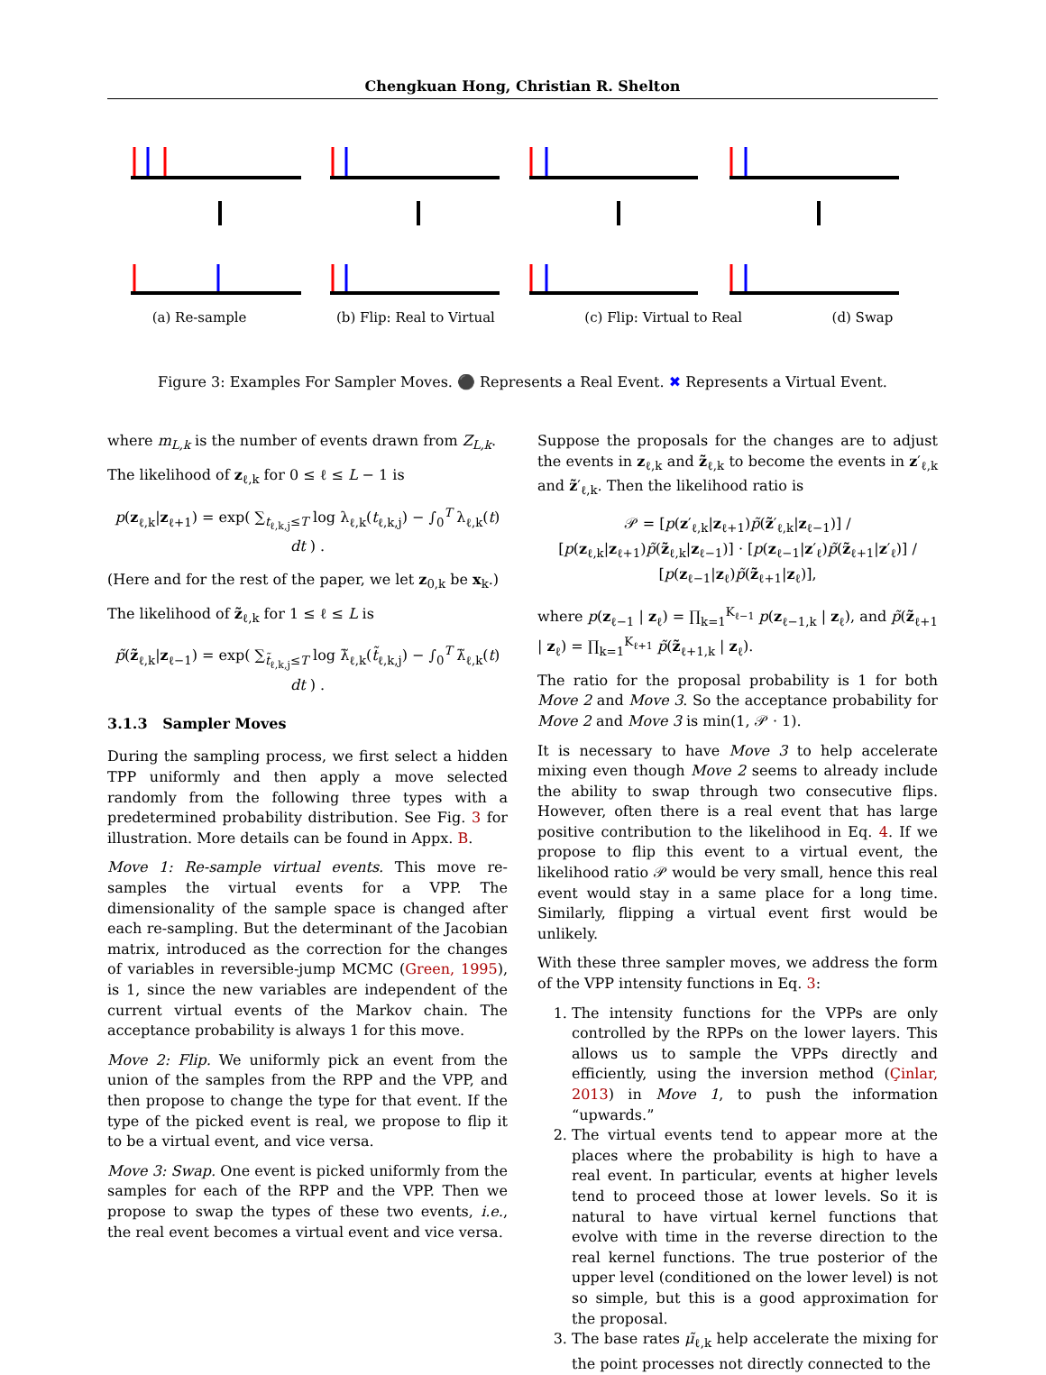Chengkuan Hong, Christian R. Shelton
(a) Re-sample (b) Flip: Real to Virtual (c) Flip: Virtual to Real (d) Swap
Figure 3: Examples For Sampler Moves. ⚫ Represents a Real Event. ✖ Represents a Virtual Event.
where m<sub>L,k</sub> is the number of events drawn from Z<sub>L,k</sub>.
The likelihood of z<sub>ℓ,k</sub> for 0 ≤ ℓ ≤ L − 1 is
p(z<sub>ℓ,k</sub>|z<sub>ℓ+1</sub>) = exp( ∑<sub>t<sub>ℓ,k,j</sub>≤T</sub> log λ<sub>ℓ,k</sub>(t<sub>ℓ,k,j</sub>) − ∫<sub>0</sub><sup>T</sup> λ<sub>ℓ,k</sub>(t) dt ) .
(Here and for the rest of the paper, we let z<sub>0,k</sub> be x<sub>k</sub>.)
The likelihood of z̃<sub>ℓ,k</sub> for 1 ≤ ℓ ≤ L is
p̃(z̃<sub>ℓ,k</sub>|z<sub>ℓ−1</sub>) = exp( ∑<sub>t̃<sub>ℓ,k,j</sub>≤T</sub> log λ̃<sub>ℓ,k</sub>(t̃<sub>ℓ,k,j</sub>) − ∫<sub>0</sub><sup>T</sup> λ̃<sub>ℓ,k</sub>(t) dt ) .
3.1.3 Sampler Moves
During the sampling process, we first select a hidden TPP uniformly and then apply a move selected randomly from the following three types with a predetermined probability distribution. See Fig. 3 for illustration. More details can be found in Appx. B.
Move 1: Re-sample virtual events. This move re-samples the virtual events for a VPP. The dimensionality of the sample space is changed after each re-sampling. But the determinant of the Jacobian matrix, introduced as the correction for the changes of variables in reversible-jump MCMC (Green, 1995), is 1, since the new variables are independent of the current virtual events of the Markov chain. The acceptance probability is always 1 for this move.
Move 2: Flip. We uniformly pick an event from the union of the samples from the RPP and the VPP, and then propose to change the type for that event. If the type of the picked event is real, we propose to flip it to be a virtual event, and vice versa.
Move 3: Swap. One event is picked uniformly from the samples for each of the RPP and the VPP. Then we propose to swap the types of these two events, i.e., the real event becomes a virtual event and vice versa.
Suppose the proposals for the changes are to adjust the events in z<sub>ℓ,k</sub> and z̃<sub>ℓ,k</sub> to become the events in z′<sub>ℓ,k</sub> and z̃′<sub>ℓ,k</sub>. Then the likelihood ratio is
𝒫 = [p(z′<sub>ℓ,k</sub>|z<sub>ℓ+1</sub>)p̃(z̃′<sub>ℓ,k</sub>|z<sub>ℓ−1</sub>)] / [p(z<sub>ℓ,k</sub>|z<sub>ℓ+1</sub>)p̃(z̃<sub>ℓ,k</sub>|z<sub>ℓ−1</sub>)] · [p(z<sub>ℓ−1</sub>|z′<sub>ℓ</sub>)p̃(z̃<sub>ℓ+1</sub>|z′<sub>ℓ</sub>)] / [p(z<sub>ℓ−1</sub>|z<sub>ℓ</sub>)p̃(z̃<sub>ℓ+1</sub>|z<sub>ℓ</sub>)],
where p(z<sub>ℓ−1</sub> | z<sub>ℓ</sub>) = ∏<sub>k=1</sub><sup>K<sub>ℓ−1</sub></sup> p(z<sub>ℓ−1,k</sub> | z<sub>ℓ</sub>), and p̃(z̃<sub>ℓ+1</sub> | z<sub>ℓ</sub>) = ∏<sub>k=1</sub><sup>K<sub>ℓ+1</sub></sup> p̃(z̃<sub>ℓ+1,k</sub> | z<sub>ℓ</sub>).
The ratio for the proposal probability is 1 for both Move 2 and Move 3. So the acceptance probability for Move 2 and Move 3 is min(1, 𝒫 · 1).
It is necessary to have Move 3 to help accelerate mixing even though Move 2 seems to already include the ability to swap through two consecutive flips. However, often there is a real event that has large positive contribution to the likelihood in Eq. 4. If we propose to flip this event to a virtual event, the likelihood ratio 𝒫 would be very small, hence this real event would stay in a same place for a long time. Similarly, flipping a virtual event first would be unlikely.
With these three sampler moves, we address the form of the VPP intensity functions in Eq. 3:
1. The intensity functions for the VPPs are only controlled by the RPPs on the lower layers. This allows us to sample the VPPs directly and efficiently, using the inversion method (Çinlar, 2013) in Move 1, to push the information “upwards.”
2. The virtual events tend to appear more at the places where the probability is high to have a real event. In particular, events at higher levels tend to proceed those at lower levels. So it is natural to have virtual kernel functions that evolve with time in the reverse direction to the real kernel functions. The true posterior of the upper level (conditioned on the lower level) is not so simple, but this is a good approximation for the proposal.
3. The base rates μ̃<sub>ℓ,k</sub> help accelerate the mixing for the point processes not directly connected to the